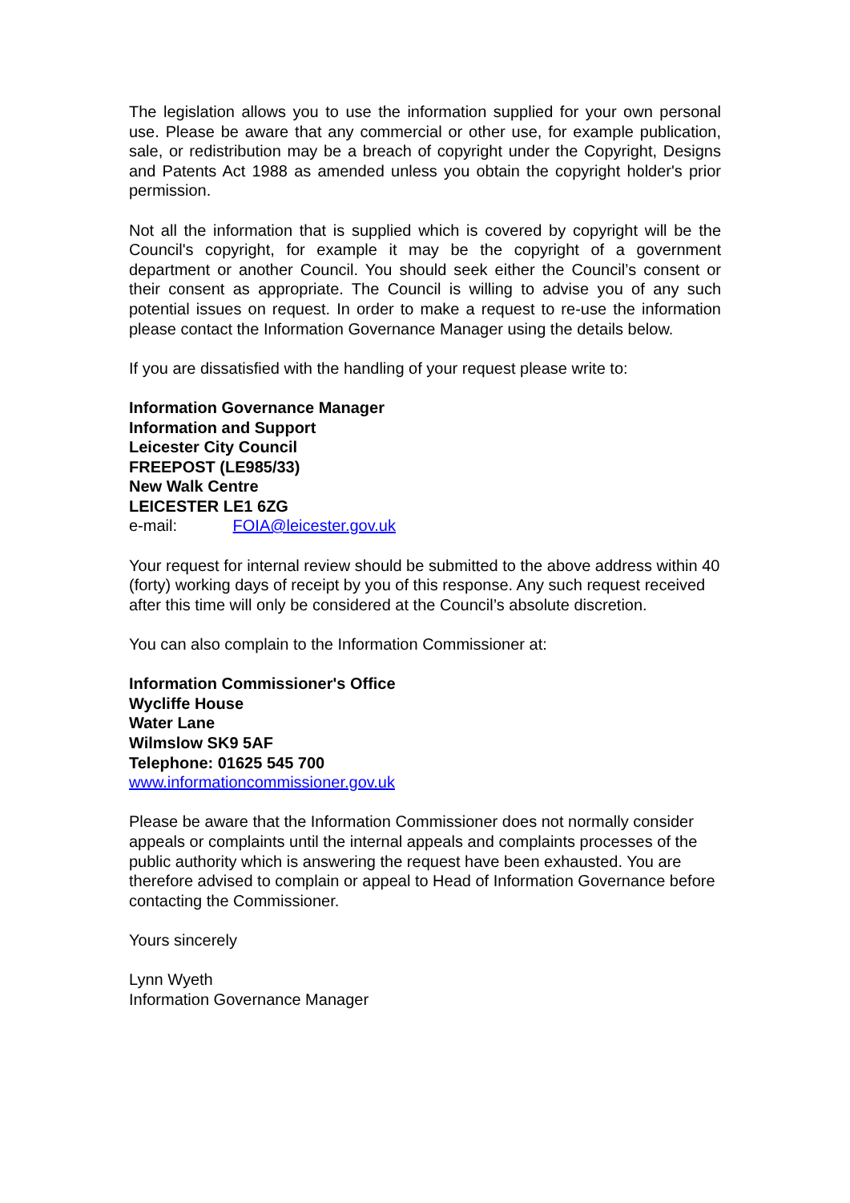The legislation allows you to use the information supplied for your own personal use. Please be aware that any commercial or other use, for example publication, sale, or redistribution may be a breach of copyright under the Copyright, Designs and Patents Act 1988 as amended unless you obtain the copyright holder's prior permission.
Not all the information that is supplied which is covered by copyright will be the Council's copyright, for example it may be the copyright of a government department or another Council. You should seek either the Council’s consent or their consent as appropriate. The Council is willing to advise you of any such potential issues on request. In order to make a request to re-use the information please contact the Information Governance Manager using the details below.
If you are dissatisfied with the handling of your request please write to:
Information Governance Manager
Information and Support
Leicester City Council
FREEPOST (LE985/33)
New Walk Centre
LEICESTER LE1 6ZG
e-mail: FOIA@leicester.gov.uk
Your request for internal review should be submitted to the above address within 40 (forty) working days of receipt by you of this response. Any such request received after this time will only be considered at the Council’s absolute discretion.
You can also complain to the Information Commissioner at:
Information Commissioner's Office
Wycliffe House
Water Lane
Wilmslow SK9 5AF
Telephone: 01625 545 700
www.informationcommissioner.gov.uk
Please be aware that the Information Commissioner does not normally consider appeals or complaints until the internal appeals and complaints processes of the public authority which is answering the request have been exhausted. You are therefore advised to complain or appeal to Head of Information Governance before contacting the Commissioner.
Yours sincerely
Lynn Wyeth
Information Governance Manager